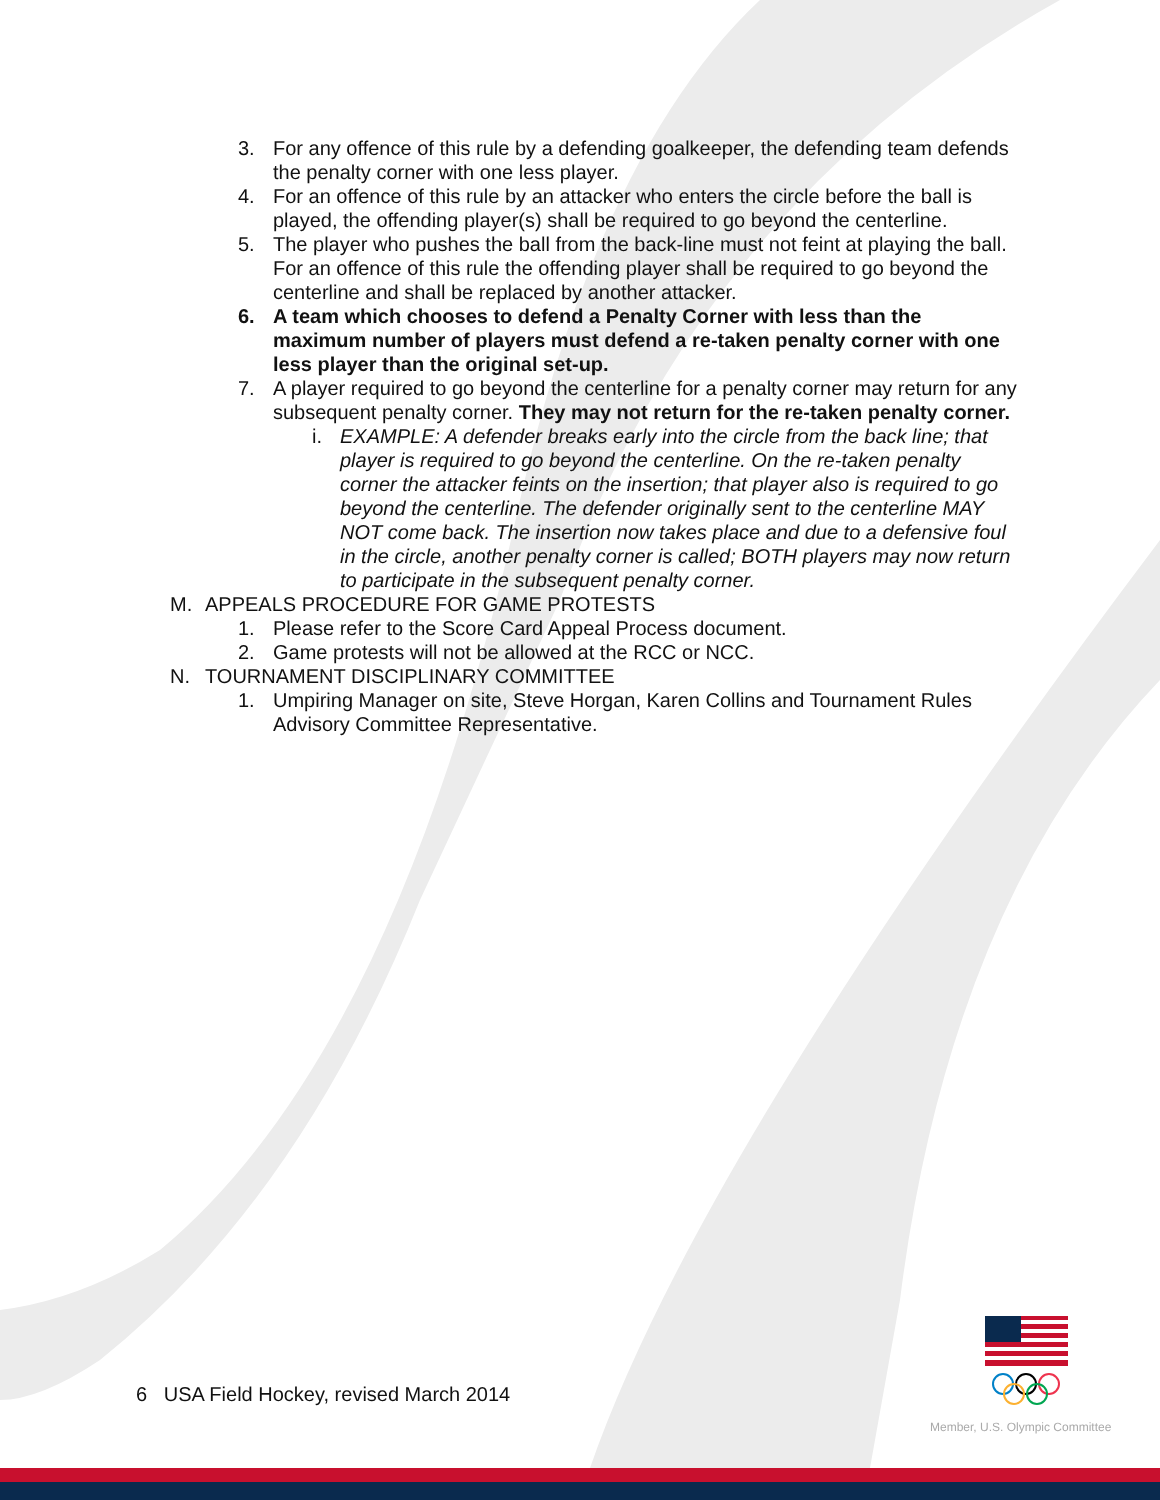3. For any offence of this rule by a defending goalkeeper, the defending team defends the penalty corner with one less player.
4. For an offence of this rule by an attacker who enters the circle before the ball is played, the offending player(s) shall be required to go beyond the centerline.
5. The player who pushes the ball from the back-line must not feint at playing the ball. For an offence of this rule the offending player shall be required to go beyond the centerline and shall be replaced by another attacker.
6. A team which chooses to defend a Penalty Corner with less than the maximum number of players must defend a re-taken penalty corner with one less player than the original set-up.
7. A player required to go beyond the centerline for a penalty corner may return for any subsequent penalty corner. They may not return for the re-taken penalty corner.
i. EXAMPLE: A defender breaks early into the circle from the back line; that player is required to go beyond the centerline. On the re-taken penalty corner the attacker feints on the insertion; that player also is required to go beyond the centerline. The defender originally sent to the centerline MAY NOT come back. The insertion now takes place and due to a defensive foul in the circle, another penalty corner is called; BOTH players may now return to participate in the subsequent penalty corner.
M. APPEALS PROCEDURE FOR GAME PROTESTS
1. Please refer to the Score Card Appeal Process document.
2. Game protests will not be allowed at the RCC or NCC.
N. TOURNAMENT DISCIPLINARY COMMITTEE
1. Umpiring Manager on site, Steve Horgan, Karen Collins and Tournament Rules Advisory Committee Representative.
6 USA Field Hockey, revised March 2014
Member, U.S. Olympic Committee